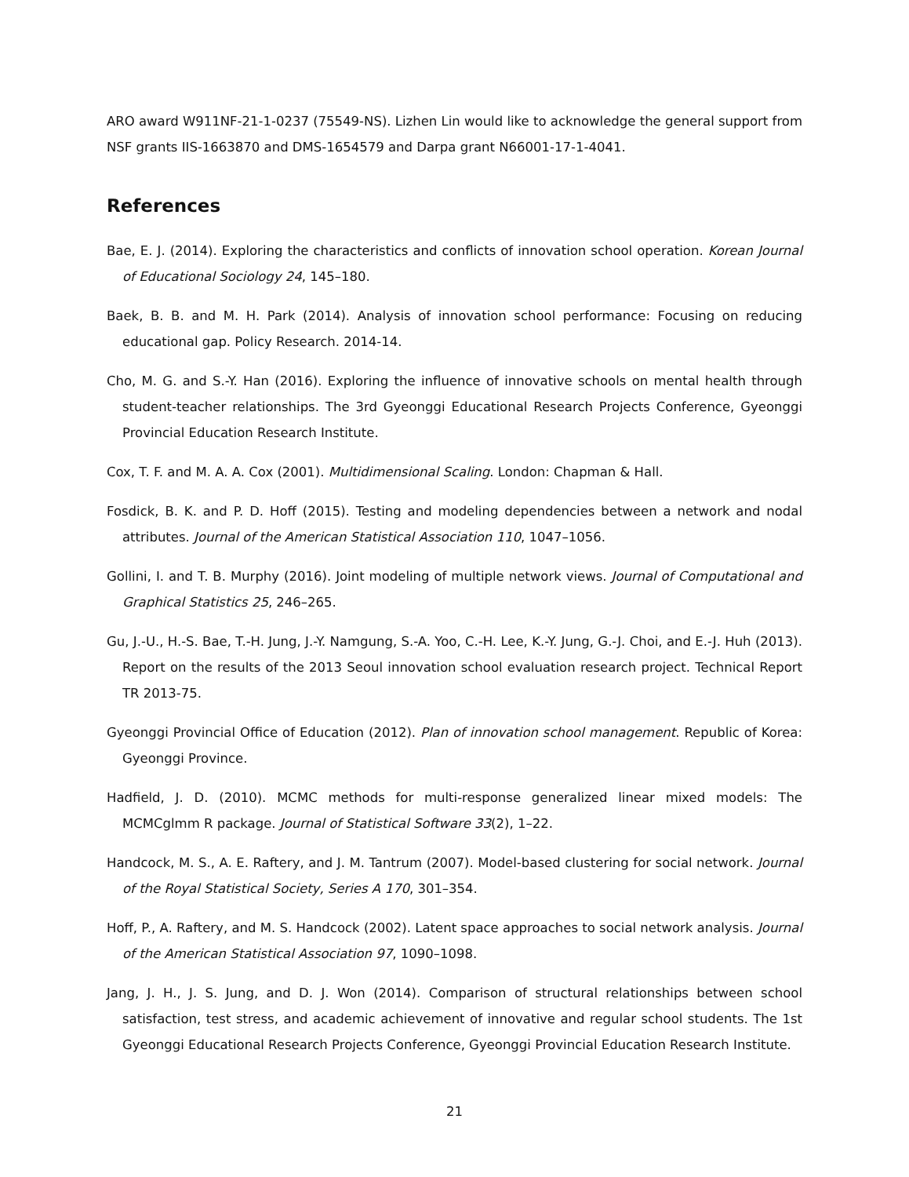ARO award W911NF-21-1-0237 (75549-NS). Lizhen Lin would like to acknowledge the general support from NSF grants IIS-1663870 and DMS-1654579 and Darpa grant N66001-17-1-4041.
References
Bae, E. J. (2014). Exploring the characteristics and conflicts of innovation school operation. Korean Journal of Educational Sociology 24, 145–180.
Baek, B. B. and M. H. Park (2014). Analysis of innovation school performance: Focusing on reducing educational gap. Policy Research. 2014-14.
Cho, M. G. and S.-Y. Han (2016). Exploring the influence of innovative schools on mental health through student-teacher relationships. The 3rd Gyeonggi Educational Research Projects Conference, Gyeonggi Provincial Education Research Institute.
Cox, T. F. and M. A. A. Cox (2001). Multidimensional Scaling. London: Chapman & Hall.
Fosdick, B. K. and P. D. Hoff (2015). Testing and modeling dependencies between a network and nodal attributes. Journal of the American Statistical Association 110, 1047–1056.
Gollini, I. and T. B. Murphy (2016). Joint modeling of multiple network views. Journal of Computational and Graphical Statistics 25, 246–265.
Gu, J.-U., H.-S. Bae, T.-H. Jung, J.-Y. Namgung, S.-A. Yoo, C.-H. Lee, K.-Y. Jung, G.-J. Choi, and E.-J. Huh (2013). Report on the results of the 2013 Seoul innovation school evaluation research project. Technical Report TR 2013-75.
Gyeonggi Provincial Office of Education (2012). Plan of innovation school management. Republic of Korea: Gyeonggi Province.
Hadfield, J. D. (2010). MCMC methods for multi-response generalized linear mixed models: The MCMCglmm R package. Journal of Statistical Software 33(2), 1–22.
Handcock, M. S., A. E. Raftery, and J. M. Tantrum (2007). Model-based clustering for social network. Journal of the Royal Statistical Society, Series A 170, 301–354.
Hoff, P., A. Raftery, and M. S. Handcock (2002). Latent space approaches to social network analysis. Journal of the American Statistical Association 97, 1090–1098.
Jang, J. H., J. S. Jung, and D. J. Won (2014). Comparison of structural relationships between school satisfaction, test stress, and academic achievement of innovative and regular school students. The 1st Gyeonggi Educational Research Projects Conference, Gyeonggi Provincial Education Research Institute.
21